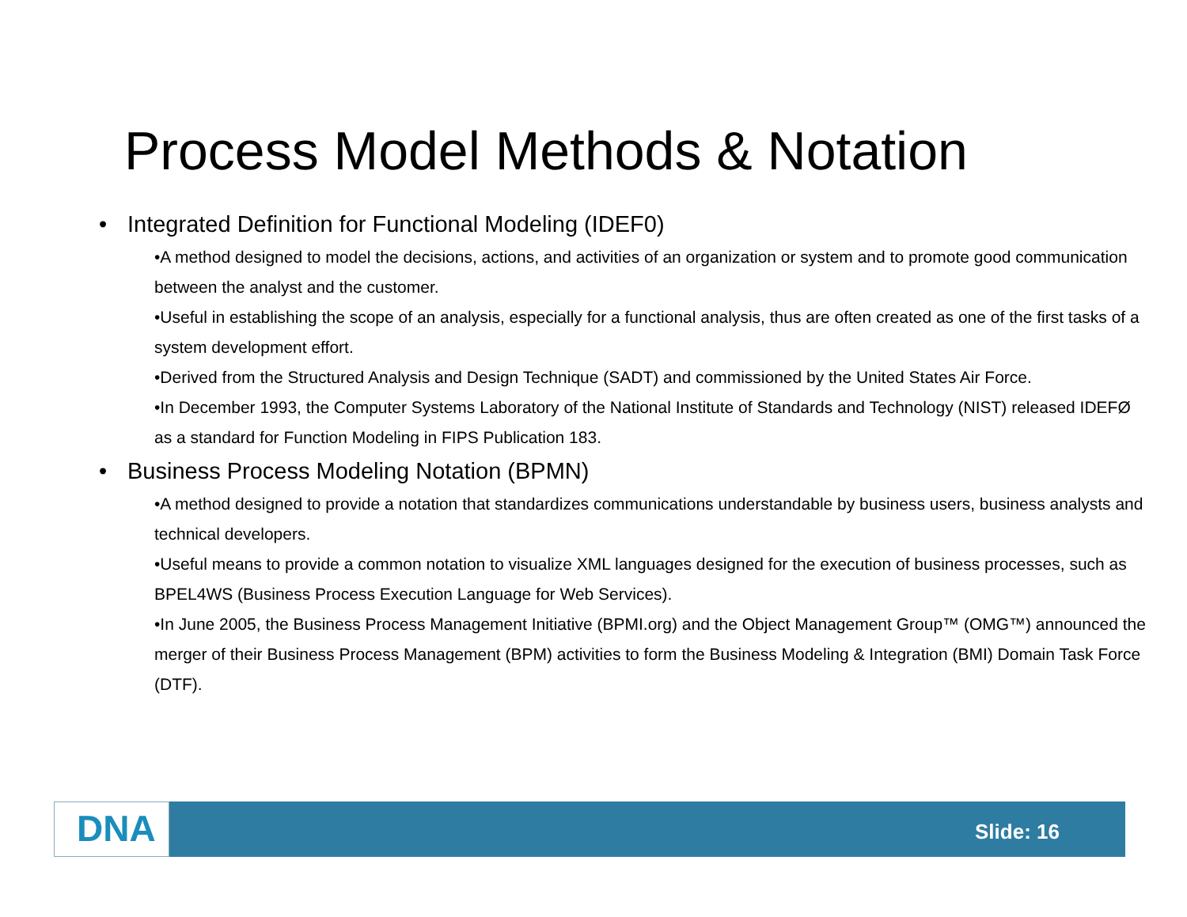Process Model Methods & Notation
• Integrated Definition for Functional Modeling (IDEF0)
•A method designed to model the decisions, actions, and activities of an organization or system and to promote good communication between the analyst and the customer.
•Useful in establishing the scope of an analysis, especially for a functional analysis, thus are often created as one of the first tasks of a system development effort.
•Derived from the Structured Analysis and Design Technique (SADT) and commissioned by the United States Air Force.
•In December 1993, the Computer Systems Laboratory of the National Institute of Standards and Technology (NIST) released IDEFØ as a standard for Function Modeling in FIPS Publication 183.
• Business Process Modeling Notation (BPMN)
•A method designed to provide a notation that standardizes communications understandable by business users, business analysts and technical developers.
•Useful means to provide a common notation to visualize XML languages designed for the execution of business processes, such as BPEL4WS (Business Process Execution Language for Web Services).
•In June 2005, the Business Process Management Initiative (BPMI.org) and the Object Management Group™ (OMG™) announced the merger of their Business Process Management (BPM) activities to form the Business Modeling & Integration (BMI) Domain Task Force (DTF).
DNA Slide: 16